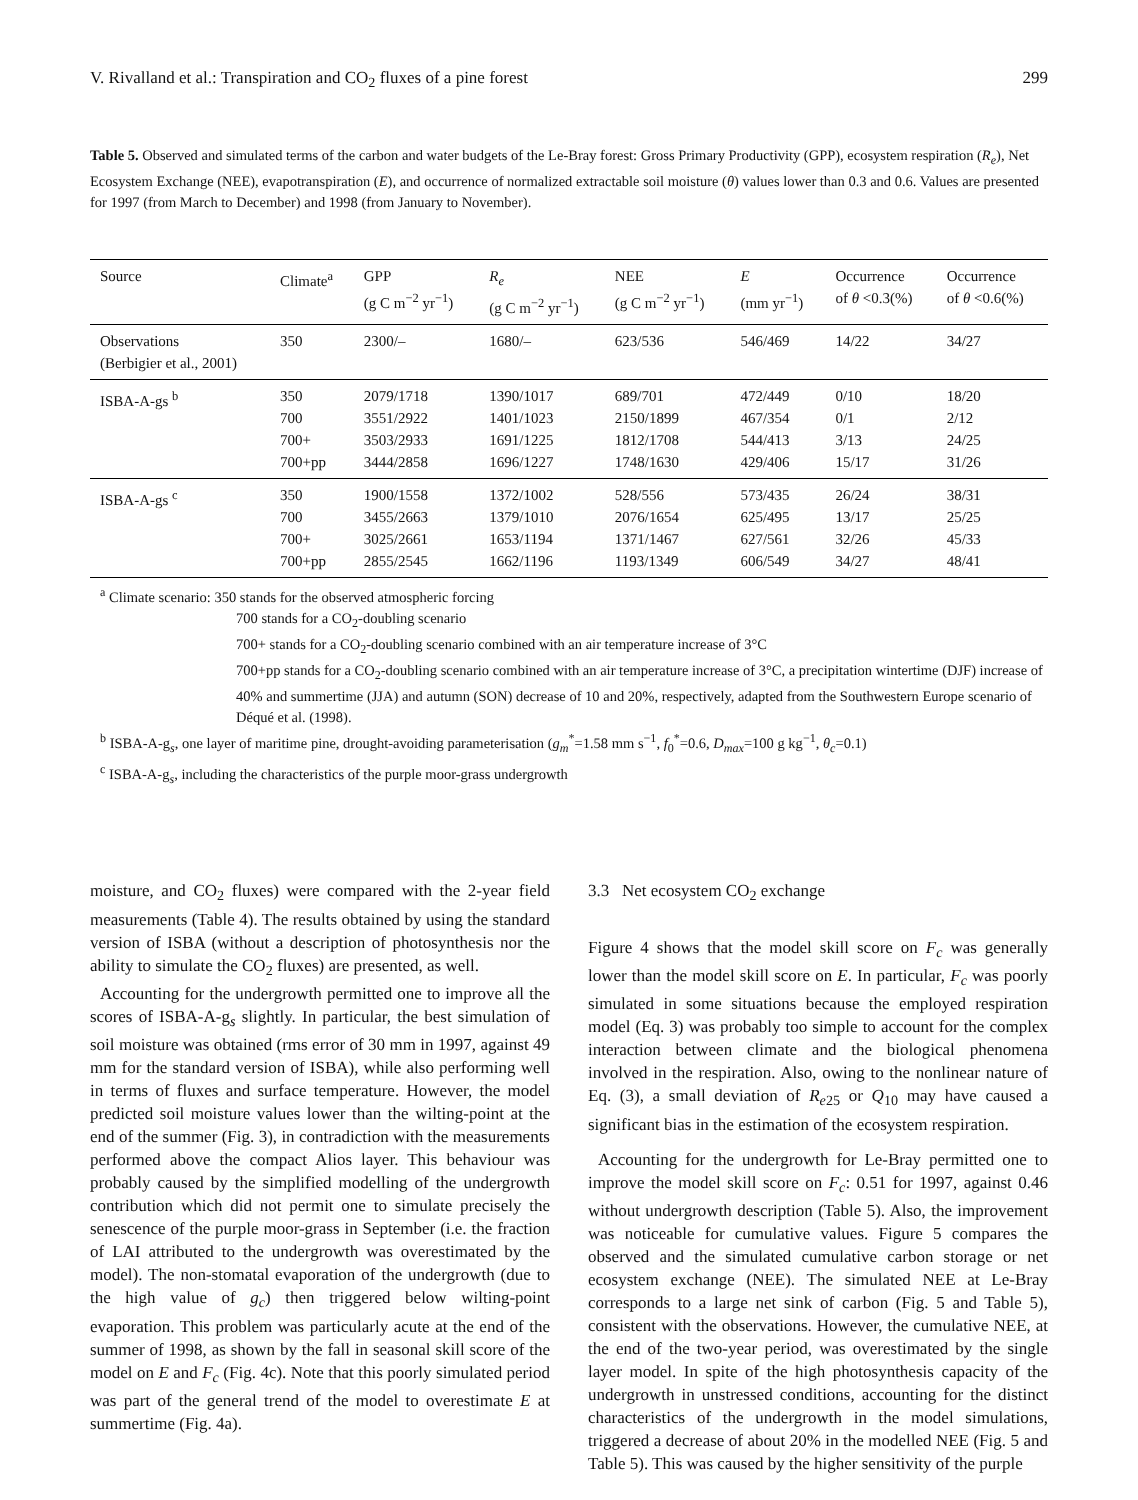V. Rivalland et al.: Transpiration and CO<sub>2</sub> fluxes of a pine forest 299
Table 5. Observed and simulated terms of the carbon and water budgets of the Le-Bray forest: Gross Primary Productivity (GPP), ecosystem respiration (R<sub>e</sub>), Net Ecosystem Exchange (NEE), evapotranspiration (E), and occurrence of normalized extractable soil moisture (θ) values lower than 0.3 and 0.6. Values are presented for 1997 (from March to December) and 1998 (from January to November).
| Source | Climate<sup>a</sup> | GPP (g C m<sup>−2</sup> yr<sup>−1</sup>) | R<sub>e</sub> (g C m<sup>−2</sup> yr<sup>−1</sup>) | NEE (g C m<sup>−2</sup> yr<sup>−1</sup>) | E (mm yr<sup>−1</sup>) | Occurrence of θ <0.3(%) | Occurrence of θ <0.6(%) |
| --- | --- | --- | --- | --- | --- | --- | --- |
| Observations (Berbigier et al., 2001) | 350 | 2300/– | 1680/– | 623/536 | 546/469 | 14/22 | 34/27 |
| ISBA-A-gs <sup>b</sup> | 350 700 700+ 700+pp | 2079/1718 3551/2922 3503/2933 3444/2858 | 1390/1017 1401/1023 1691/1225 1696/1227 | 689/701 2150/1899 1812/1708 1748/1630 | 472/449 467/354 544/413 429/406 | 0/10 0/1 3/13 15/17 | 18/20 2/12 24/25 31/26 |
| ISBA-A-gs <sup>c</sup> | 350 700 700+ 700+pp | 1900/1558 3455/2663 3025/2661 2855/2545 | 1372/1002 1379/1010 1653/1194 1662/1196 | 528/556 2076/1654 1371/1467 1193/1349 | 573/435 625/495 627/561 606/549 | 26/24 13/17 32/26 34/27 | 38/31 25/25 45/33 48/41 |
<sup>a</sup> Climate scenario: 350 stands for the observed atmospheric forcing
700 stands for a CO<sub>2</sub>-doubling scenario
700+ stands for a CO<sub>2</sub>-doubling scenario combined with an air temperature increase of 3°C
700+pp stands for a CO<sub>2</sub>-doubling scenario combined with an air temperature increase of 3°C, a precipitation wintertime (DJF) increase of 40% and summertime (JJA) and autumn (SON) decrease of 10 and 20%, respectively, adapted from the Southwestern Europe scenario of Déqué et al. (1998).
<sup>b</sup> ISBA-A-g<sub>s</sub>, one layer of maritime pine, drought-avoiding parameterisation (g<sub>m</sub><sup>*</sup>=1.58 mm s<sup>−1</sup>, f<sub>0</sub><sup>*</sup>=0.6, D<sub>max</sub>=100 g kg<sup>−1</sup>, θ<sub>c</sub>=0.1)
<sup>c</sup> ISBA-A-g<sub>s</sub>, including the characteristics of the purple moor-grass undergrowth
moisture, and CO<sub>2</sub> fluxes) were compared with the 2-year field measurements (Table 4). The results obtained by using the standard version of ISBA (without a description of photosynthesis nor the ability to simulate the CO<sub>2</sub> fluxes) are presented, as well.
Accounting for the undergrowth permitted one to improve all the scores of ISBA-A-g<sub>s</sub> slightly. In particular, the best simulation of soil moisture was obtained (rms error of 30 mm in 1997, against 49 mm for the standard version of ISBA), while also performing well in terms of fluxes and surface temperature. However, the model predicted soil moisture values lower than the wilting-point at the end of the summer (Fig. 3), in contradiction with the measurements performed above the compact Alios layer. This behaviour was probably caused by the simplified modelling of the undergrowth contribution which did not permit one to simulate precisely the senescence of the purple moor-grass in September (i.e. the fraction of LAI attributed to the undergrowth was overestimated by the model). The non-stomatal evaporation of the undergrowth (due to the high value of g<sub>c</sub>) then triggered below wilting-point evaporation. This problem was particularly acute at the end of the summer of 1998, as shown by the fall in seasonal skill score of the model on E and F<sub>c</sub> (Fig. 4c). Note that this poorly simulated period was part of the general trend of the model to overestimate E at summertime (Fig. 4a).
3.3 Net ecosystem CO<sub>2</sub> exchange
Figure 4 shows that the model skill score on F<sub>c</sub> was generally lower than the model skill score on E. In particular, F<sub>c</sub> was poorly simulated in some situations because the employed respiration model (Eq. 3) was probably too simple to account for the complex interaction between climate and the biological phenomena involved in the respiration. Also, owing to the nonlinear nature of Eq. (3), a small deviation of R<sub>e25</sub> or Q<sub>10</sub> may have caused a significant bias in the estimation of the ecosystem respiration.
Accounting for the undergrowth for Le-Bray permitted one to improve the model skill score on F<sub>c</sub>: 0.51 for 1997, against 0.46 without undergrowth description (Table 5). Also, the improvement was noticeable for cumulative values. Figure 5 compares the observed and the simulated cumulative carbon storage or net ecosystem exchange (NEE). The simulated NEE at Le-Bray corresponds to a large net sink of carbon (Fig. 5 and Table 5), consistent with the observations. However, the cumulative NEE, at the end of the two-year period, was overestimated by the single layer model. In spite of the high photosynthesis capacity of the undergrowth in unstressed conditions, accounting for the distinct characteristics of the undergrowth in the model simulations, triggered a decrease of about 20% in the modelled NEE (Fig. 5 and Table 5). This was caused by the higher sensitivity of the purple